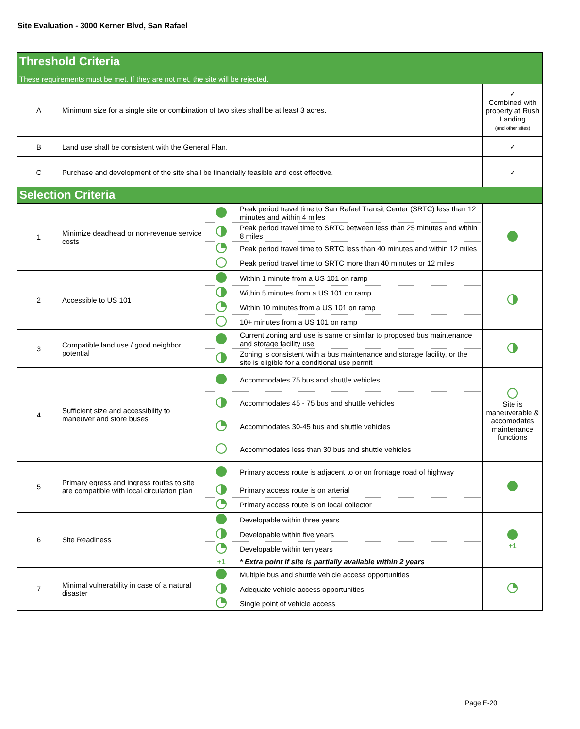Site Evaluation - 3000 Kerner Blvd, San Rafael
| Threshold Criteria These requirements must be met. If they are not met, the site will be rejected. | | | | |
| A | Minimum size for a single site or combination of two sites shall be at least 3 acres. | | | ✓ Combined with property at Rush Landing (and other sites) |
| B | Land use shall be consistent with the General Plan. | | | ✓ |
| C | Purchase and development of the site shall be financially feasible and cost effective. | | | ✓ |
| Selection Criteria | | | | |
| 1 | Minimize deadhead or non-revenue service costs | | Peak period travel time to San Rafael Transit Center (SRTC) less than 12 minutes and within 4 miles | |
| | | | Peak period travel time to SRTC between less than 25 minutes and within 8 miles | |
| | | | Peak period travel time to SRTC less than 40 minutes and within 12 miles | |
| | | | Peak period travel time to SRTC more than 40 minutes or 12 miles | |
| 2 | Accessible to US 101 | | Within 1 minute from a US 101 on ramp | |
| | | | Within 5 minutes from a US 101 on ramp | |
| | | | Within 10 minutes from a US 101 on ramp | |
| | | | 10+ minutes from a US 101 on ramp | |
| 3 | Compatible land use / good neighbor potential | | Current zoning and use is same or similar to proposed bus maintenance and storage facility use | |
| | | | Zoning is consistent with a bus maintenance and storage facility, or the site is eligible for a conditional use permit | |
| 4 | Sufficient size and accessibility to maneuver and store buses | | Accommodates 75 bus and shuttle vehicles | Site is maneuverable & accomodates maintenance functions |
| | | | Accommodates 45 - 75 bus and shuttle vehicles | |
| | | | Accommodates 30-45 bus and shuttle vehicles | |
| | | | Accommodates less than 30 bus and shuttle vehicles | |
| 5 | Primary egress and ingress routes to site are compatible with local circulation plan | | Primary access route is adjacent to or on frontage road of highway | |
| | | | Primary access route is on arterial | |
| | | | Primary access route is on local collector | |
| 6 | Site Readiness | | Developable within three years | +1 |
| | | | Developable within five years | |
| | | | Developable within ten years | |
| | | +1 | * Extra point if site is partially available within 2 years | |
| 7 | Minimal vulnerability in case of a natural disaster | | Multiple bus and shuttle vehicle access opportunities | |
| | | | Adequate vehicle access opportunities | |
| | | | Single point of vehicle access | |
Page E-20